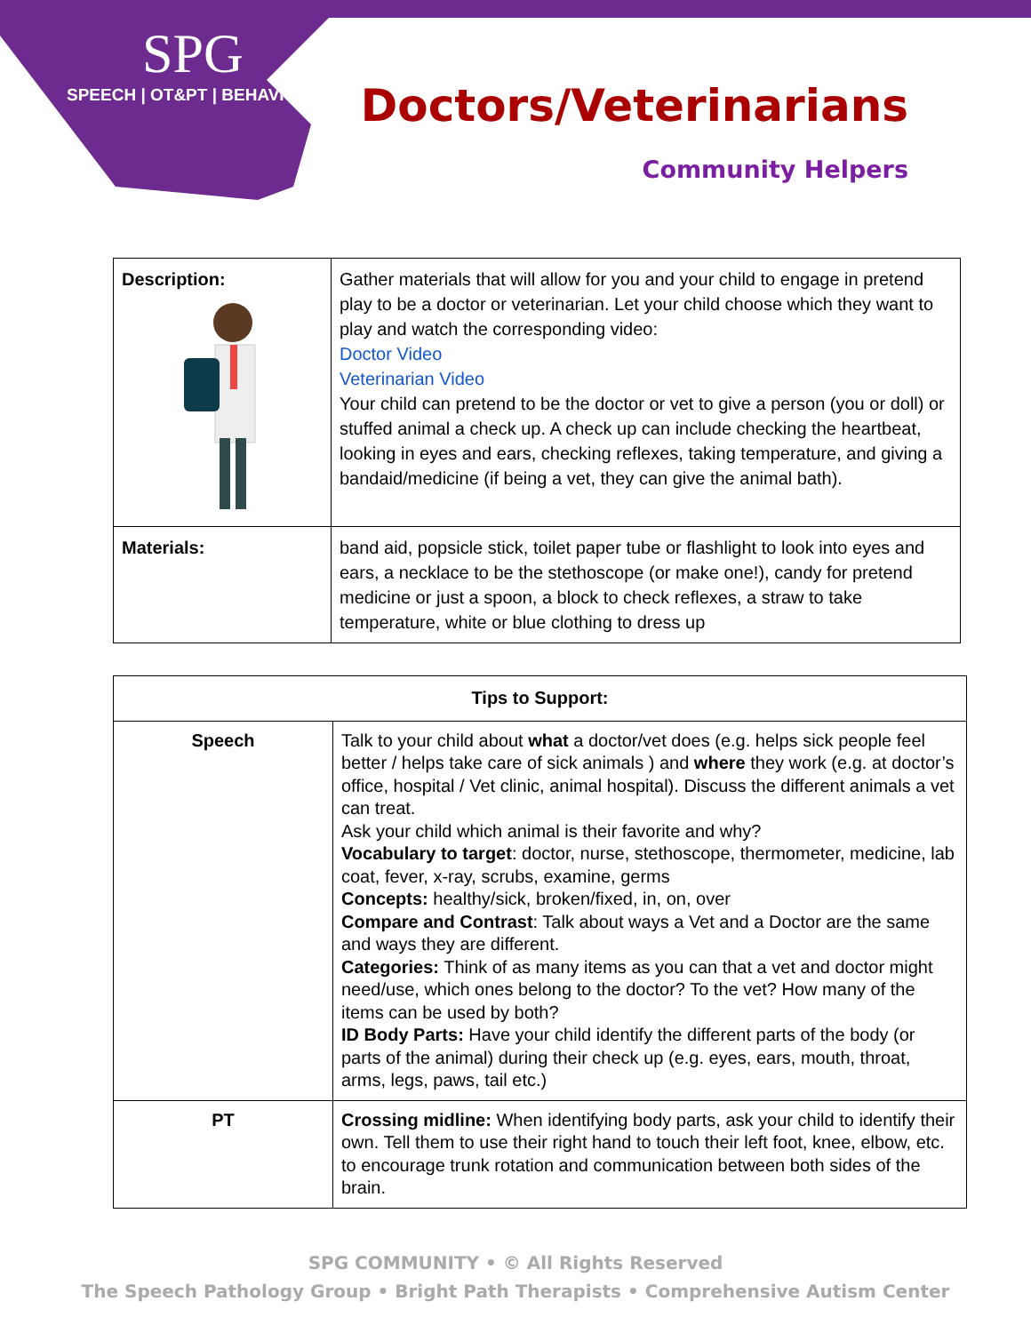SPG
SPEECH | OT&PT | BEHAVIOR
Doctors/Veterinarians
Community Helpers
| Description: | Gather materials that will allow for you and your child to engage in pretend play to be a doctor or veterinarian. Let your child choose which they want to play and watch the corresponding video: Doctor Video Veterinarian Video Your child can pretend to be the doctor or vet to give a person (you or doll) or stuffed animal a check up. A check up can include checking the heartbeat, looking in eyes and ears, checking reflexes, taking temperature, and giving a bandaid/medicine (if being a vet, they can give the animal bath). |
| Materials: | band aid, popsicle stick, toilet paper tube or flashlight to look into eyes and ears, a necklace to be the stethoscope (or make one!), candy for pretend medicine or just a spoon, a block to check reflexes, a straw to take temperature, white or blue clothing to dress up |
| Tips to Support: | |
| --- | --- |
| Speech | Talk to your child about what a doctor/vet does (e.g. helps sick people feel better / helps take care of sick animals ) and where they work (e.g. at doctor’s office, hospital / Vet clinic, animal hospital). Discuss the different animals a vet can treat. Ask your child which animal is their favorite and why? Vocabulary to target : doctor, nurse, stethoscope, thermometer, medicine, lab coat, fever, x-ray, scrubs, examine, germs Concepts: healthy/sick, broken/fixed, in, on, over Compare and Contrast : Talk about ways a Vet and a Doctor are the same and ways they are different. Categories: Think of as many items as you can that a vet and doctor might need/use, which ones belong to the doctor? To the vet? How many of the items can be used by both? ID Body Parts: Have your child identify the different parts of the body (or parts of the animal) during their check up (e.g. eyes, ears, mouth, throat, arms, legs, paws, tail etc.) |
| PT | Crossing midline: When identifying body parts, ask your child to identify their own. Tell them to use their right hand to touch their left foot, knee, elbow, etc. to encourage trunk rotation and communication between both sides of the brain. |
SPG COMMUNITY • © All Rights Reserved
The Speech Pathology Group • Bright Path Therapists • Comprehensive Autism Center